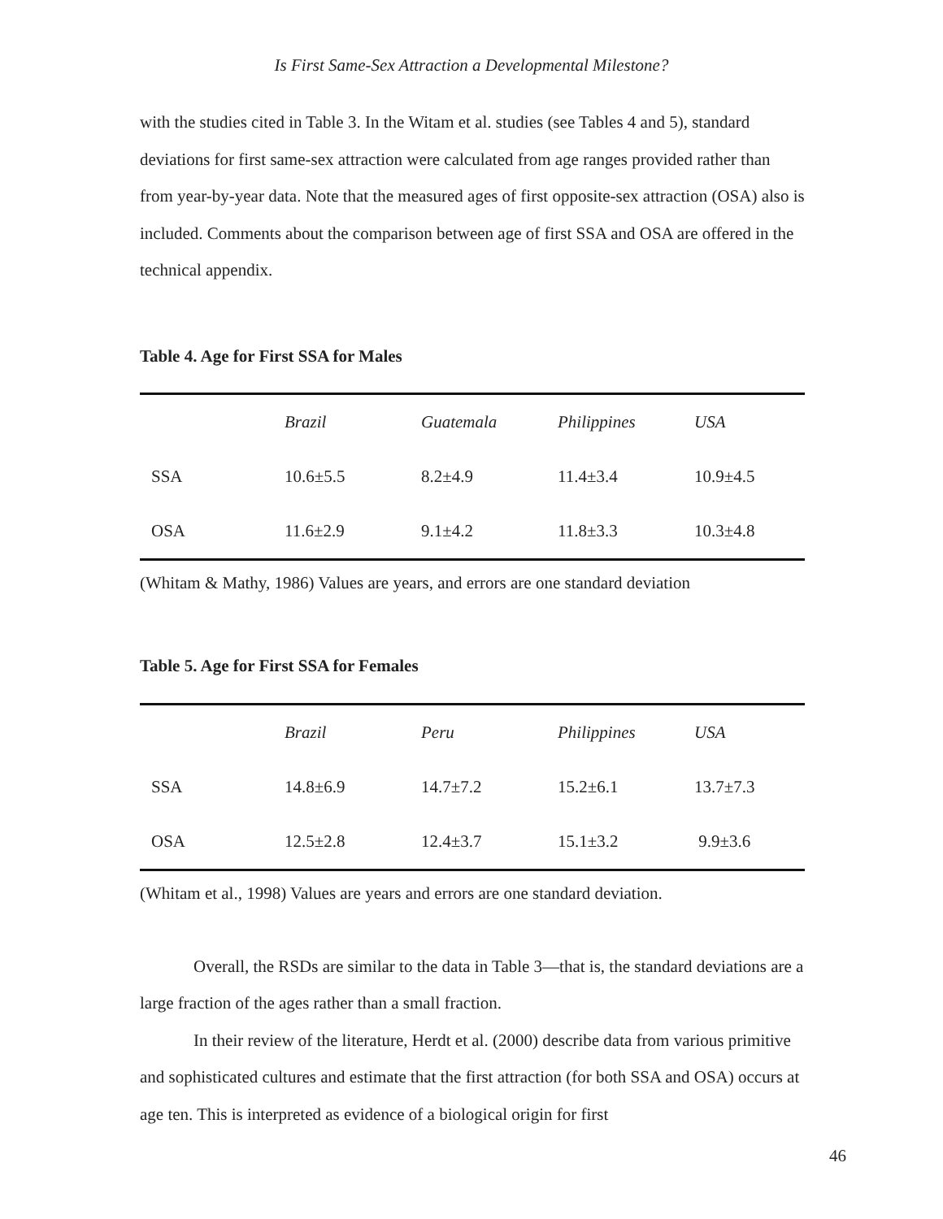Is First Same-Sex Attraction a Developmental Milestone?
with the studies cited in Table 3. In the Witam et al. studies (see Tables 4 and 5), standard deviations for first same-sex attraction were calculated from age ranges provided rather than from year-by-year data. Note that the measured ages of first opposite-sex attraction (OSA) also is included. Comments about the comparison between age of first SSA and OSA are offered in the technical appendix.
Table 4. Age for First SSA for Males
| | Brazil | Guatemala | Philippines | USA |
| --- | --- | --- | --- | --- |
| SSA | 10.6±5.5 | 8.2±4.9 | 11.4±3.4 | 10.9±4.5 |
| OSA | 11.6±2.9 | 9.1±4.2 | 11.8±3.3 | 10.3±4.8 |
(Whitam & Mathy, 1986) Values are years, and errors are one standard deviation
Table 5. Age for First SSA for Females
| | Brazil | Peru | Philippines | USA |
| --- | --- | --- | --- | --- |
| SSA | 14.8±6.9 | 14.7±7.2 | 15.2±6.1 | 13.7±7.3 |
| OSA | 12.5±2.8 | 12.4±3.7 | 15.1±3.2 | 9.9±3.6 |
(Whitam et al., 1998) Values are years and errors are one standard deviation.
Overall, the RSDs are similar to the data in Table 3—that is, the standard deviations are a large fraction of the ages rather than a small fraction.
In their review of the literature, Herdt et al. (2000) describe data from various primitive and sophisticated cultures and estimate that the first attraction (for both SSA and OSA) occurs at age ten. This is interpreted as evidence of a biological origin for first
46